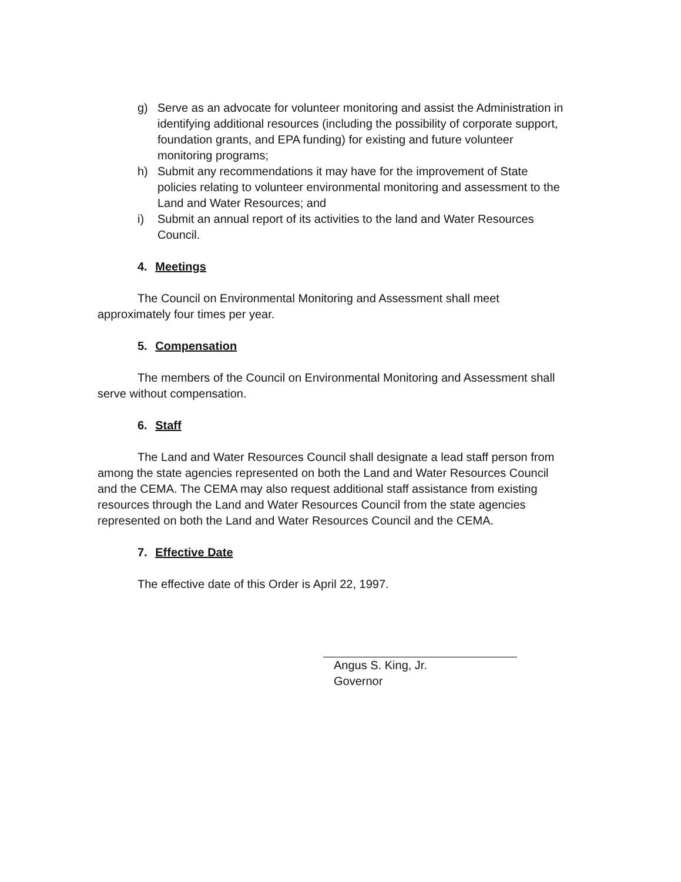g) Serve as an advocate for volunteer monitoring and assist the Administration in identifying additional resources (including the possibility of corporate support, foundation grants, and EPA funding) for existing and future volunteer monitoring programs;
h) Submit any recommendations it may have for the improvement of State policies relating to volunteer environmental monitoring and assessment to the Land and Water Resources; and
i) Submit an annual report of its activities to the land and Water Resources Council.
4. Meetings
The Council on Environmental Monitoring and Assessment shall meet approximately four times per year.
5. Compensation
The members of the Council on Environmental Monitoring and Assessment shall serve without compensation.
6. Staff
The Land and Water Resources Council shall designate a lead staff person from among the state agencies represented on both the Land and Water Resources Council and the CEMA. The CEMA may also request additional staff assistance from existing resources through the Land and Water Resources Council from the state agencies represented on both the Land and Water Resources Council and the CEMA.
7. Effective Date
The effective date of this Order is April 22, 1997.
Angus S. King, Jr.
Governor